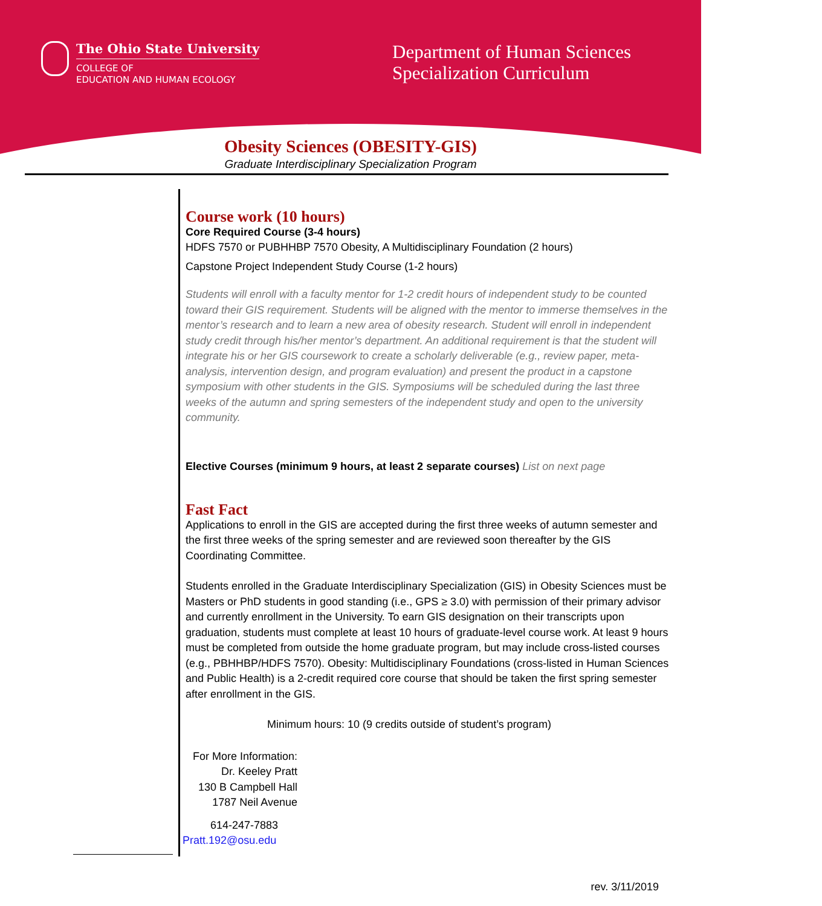The Ohio State University
COLLEGE OF
EDUCATION AND HUMAN ECOLOGY
Department of Human Sciences
Specialization Curriculum
Obesity Sciences (OBESITY-GIS)
Graduate Interdisciplinary Specialization Program
Course work (10 hours)
Core Required Course (3-4 hours)
HDFS 7570 or PUBHHBP 7570 Obesity, A Multidisciplinary Foundation (2 hours)
Capstone Project Independent Study Course (1-2 hours)
Students will enroll with a faculty mentor for 1-2 credit hours of independent study to be counted toward their GIS requirement. Students will be aligned with the mentor to immerse themselves in the mentor’s research and to learn a new area of obesity research. Student will enroll in independent study credit through his/her mentor’s department. An additional requirement is that the student will integrate his or her GIS coursework to create a scholarly deliverable (e.g., review paper, meta-analysis, intervention design, and program evaluation) and present the product in a capstone symposium with other students in the GIS. Symposiums will be scheduled during the last three weeks of the autumn and spring semesters of the independent study and open to the university community.
Elective Courses (minimum 9 hours, at least 2 separate courses) List on next page
Fast Fact
Applications to enroll in the GIS are accepted during the first three weeks of autumn semester and the first three weeks of the spring semester and are reviewed soon thereafter by the GIS Coordinating Committee.
Students enrolled in the Graduate Interdisciplinary Specialization (GIS) in Obesity Sciences must be Masters or PhD students in good standing (i.e., GPS ≥ 3.0) with permission of their primary advisor and currently enrollment in the University. To earn GIS designation on their transcripts upon graduation, students must complete at least 10 hours of graduate-level course work. At least 9 hours must be completed from outside the home graduate program, but may include cross-listed courses (e.g., PBHHBP/HDFS 7570). Obesity: Multidisciplinary Foundations (cross-listed in Human Sciences and Public Health) is a 2-credit required core course that should be taken the first spring semester after enrollment in the GIS.
Minimum hours: 10 (9 credits outside of student’s program)
For More Information:
Dr. Keeley Pratt
130 B Campbell Hall
1787 Neil Avenue
614-247-7883
Pratt.192@osu.edu
rev. 3/11/2019